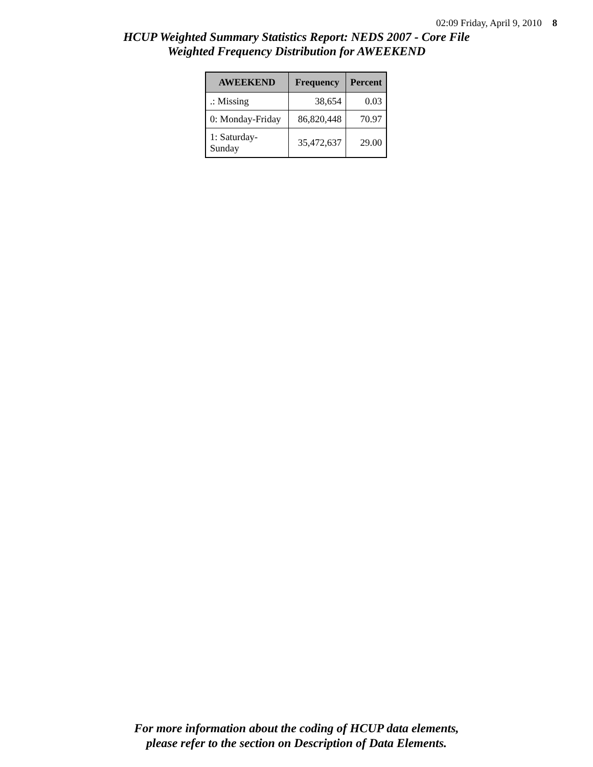02:09 Friday, April 9, 2010 8
HCUP Weighted Summary Statistics Report: NEDS 2007 - Core File
Weighted Frequency Distribution for AWEEKEND
| AWEEKEND | Frequency | Percent |
| --- | --- | --- |
| .: Missing | 38,654 | 0.03 |
| 0: Monday-Friday | 86,820,448 | 70.97 |
| 1: Saturday-Sunday | 35,472,637 | 29.00 |
For more information about the coding of HCUP data elements,
please refer to the section on Description of Data Elements.